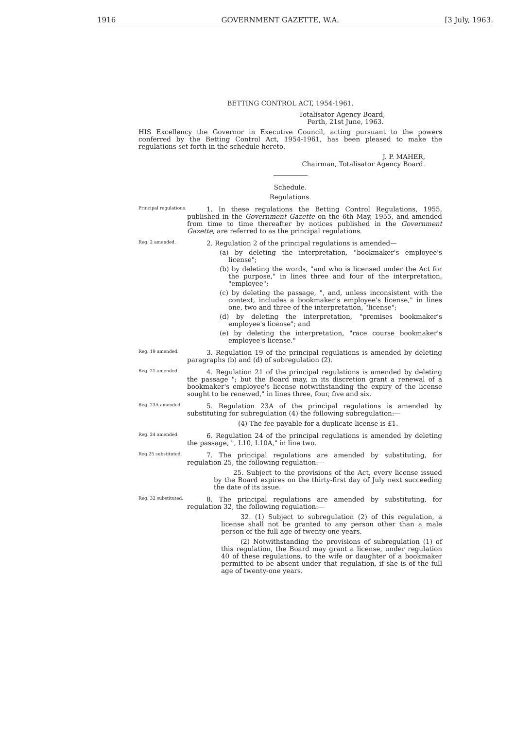1916 GOVERNMENT GAZETTE, W.A. [3 July, 1963.
BETTING CONTROL ACT, 1954-1961.
Totalisator Agency Board,
Perth, 21st June, 1963.
HIS Excellency the Governor in Executive Council, acting pursuant to the powers conferred by the Betting Control Act, 1954-1961, has been pleased to make the regulations set forth in the schedule hereto.
J. P. MAHER,
Chairman, Totalisator Agency Board.
Schedule.
Regulations.
Principal regulations.
1. In these regulations the Betting Control Regulations, 1955, published in the Government Gazette on the 6th May, 1955, and amended from time to time thereafter by notices published in the Government Gazette, are referred to as the principal regulations.
Reg. 2 amended.
2. Regulation 2 of the principal regulations is amended—
(a) by deleting the interpretation, "bookmaker's employee's license";
(b) by deleting the words, "and who is licensed under the Act for the purpose," in lines three and four of the interpretation, "employee";
(c) by deleting the passage, ", and, unless inconsistent with the context, includes a bookmaker's employee's license," in lines one, two and three of the interpretation, "license";
(d) by deleting the interpretation, "premises bookmaker's employee's license"; and
(e) by deleting the interpretation, "race course bookmaker's employee's license."
Reg. 19 amended.
3. Regulation 19 of the principal regulations is amended by deleting paragraphs (b) and (d) of subregulation (2).
Reg. 21 amended.
4. Regulation 21 of the principal regulations is amended by deleting the passage "; but the Board may, in its discretion grant a renewal of a bookmaker's employee's license notwithstanding the expiry of the license sought to be renewed," in lines three, four, five and six.
Reg. 23A amended.
5. Regulation 23A of the principal regulations is amended by substituting for subregulation (4) the following subregulation:—
(4) The fee payable for a duplicate license is £1.
Reg. 24 amended.
6. Regulation 24 of the principal regulations is amended by deleting the passage, ", L10, L10A," in line two.
Reg 25 substituted.
7. The principal regulations are amended by substituting, for regulation 25, the following regulation:—
25. Subject to the provisions of the Act, every license issued by the Board expires on the thirty-first day of July next succeeding the date of its issue.
Reg. 32 substituted.
8. The principal regulations are amended by substituting, for regulation 32, the following regulation:—
32. (1) Subject to subregulation (2) of this regulation, a license shall not be granted to any person other than a male person of the full age of twenty-one years.
(2) Notwithstanding the provisions of subregulation (1) of this regulation, the Board may grant a license, under regulation 40 of these regulations, to the wife or daughter of a bookmaker permitted to be absent under that regulation, if she is of the full age of twenty-one years.